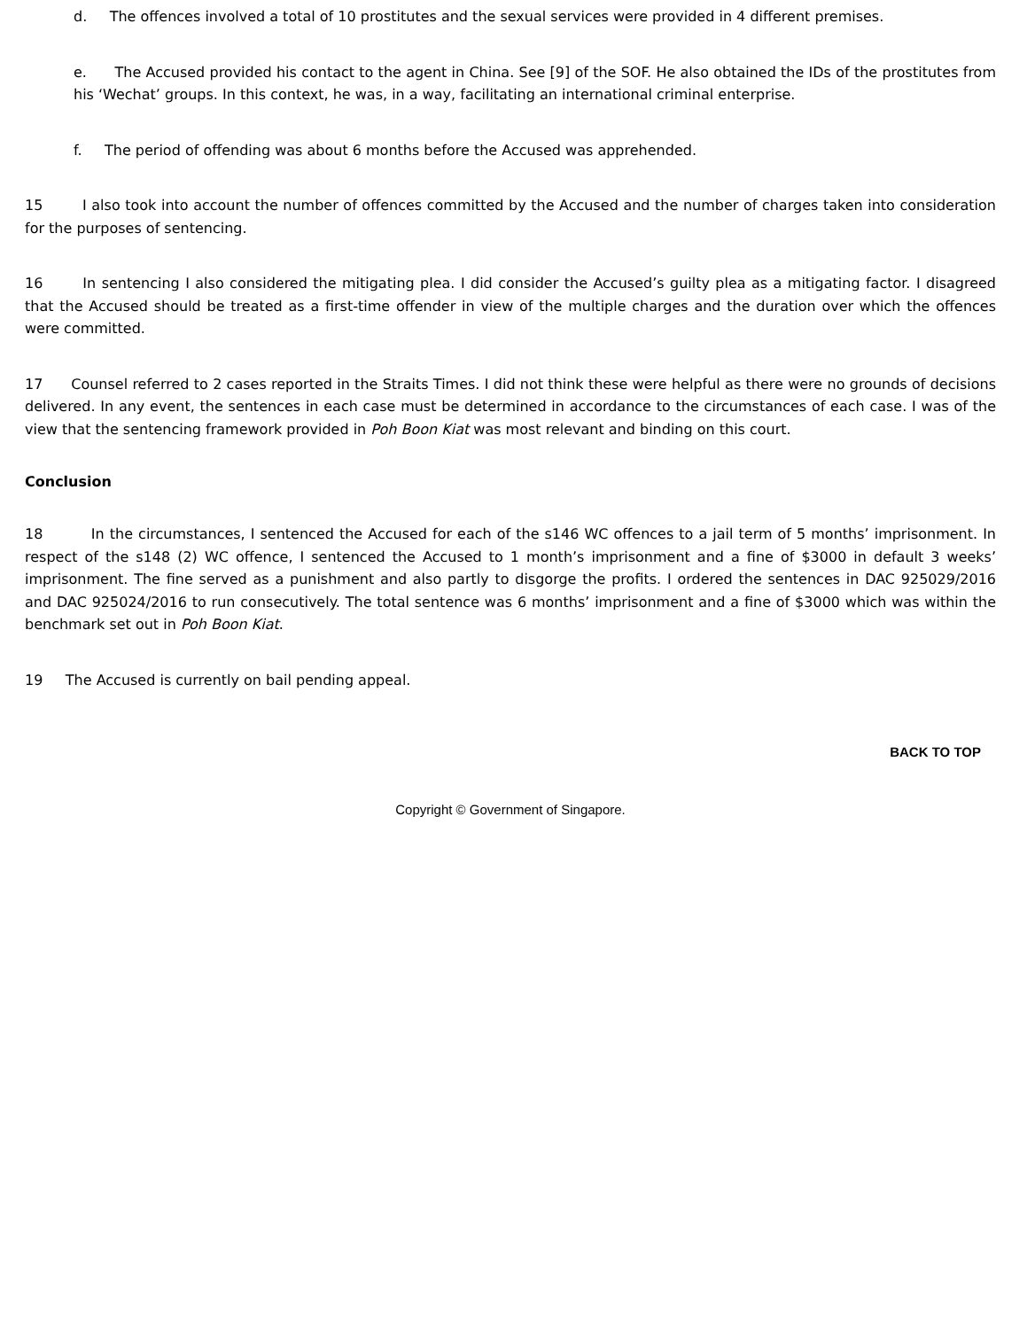d. The offences involved a total of 10 prostitutes and the sexual services were provided in 4 different premises.
e. The Accused provided his contact to the agent in China. See [9] of the SOF. He also obtained the IDs of the prostitutes from his ‘Wechat’ groups. In this context, he was, in a way, facilitating an international criminal enterprise.
f. The period of offending was about 6 months before the Accused was apprehended.
15 I also took into account the number of offences committed by the Accused and the number of charges taken into consideration for the purposes of sentencing.
16 In sentencing I also considered the mitigating plea. I did consider the Accused’s guilty plea as a mitigating factor. I disagreed that the Accused should be treated as a first-time offender in view of the multiple charges and the duration over which the offences were committed.
17 Counsel referred to 2 cases reported in the Straits Times. I did not think these were helpful as there were no grounds of decisions delivered. In any event, the sentences in each case must be determined in accordance to the circumstances of each case. I was of the view that the sentencing framework provided in Poh Boon Kiat was most relevant and binding on this court.
Conclusion
18 In the circumstances, I sentenced the Accused for each of the s146 WC offences to a jail term of 5 months’ imprisonment. In respect of the s148 (2) WC offence, I sentenced the Accused to 1 month’s imprisonment and a fine of $3000 in default 3 weeks’ imprisonment. The fine served as a punishment and also partly to disgorge the profits. I ordered the sentences in DAC 925029/2016 and DAC 925024/2016 to run consecutively. The total sentence was 6 months’ imprisonment and a fine of $3000 which was within the benchmark set out in Poh Boon Kiat.
19 The Accused is currently on bail pending appeal.
BACK TO TOP
Copyright © Government of Singapore.